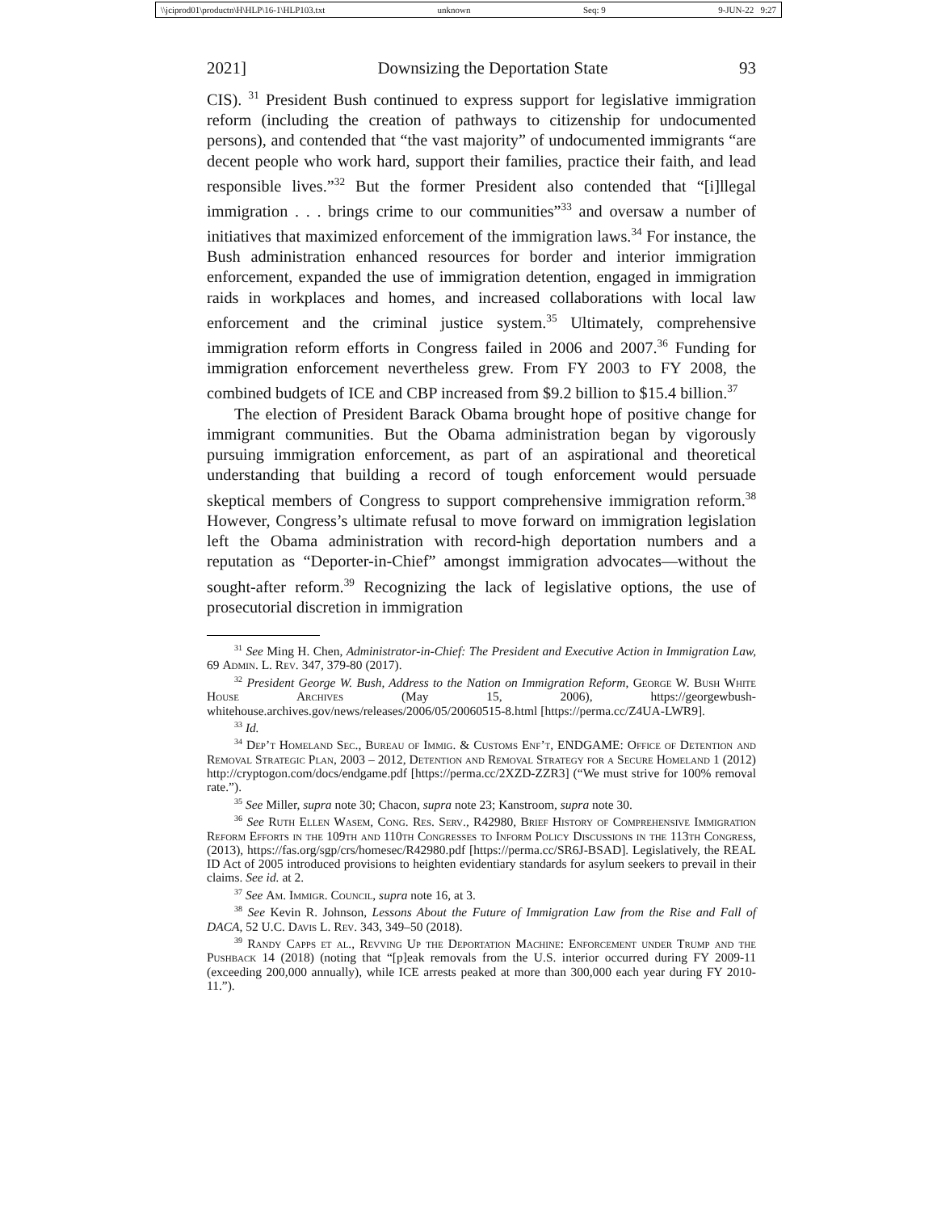\\jciprod01\productn\H\HLP\16-1\HLP103.txt unknown Seq: 9 9-JUN-22 9:27
2021] Downsizing the Deportation State 93
CIS). <sup>31</sup> President Bush continued to express support for legislative immigration reform (including the creation of pathways to citizenship for undocumented persons), and contended that “the vast majority” of undocumented immigrants “are decent people who work hard, support their families, practice their faith, and lead responsible lives.”<sup>32</sup> But the former President also contended that “[i]llegal immigration . . . brings crime to our communities”<sup>33</sup> and oversaw a number of initiatives that maximized enforcement of the immigration laws.<sup>34</sup> For instance, the Bush administration enhanced resources for border and interior immigration enforcement, expanded the use of immigration detention, engaged in immigration raids in workplaces and homes, and increased collaborations with local law enforcement and the criminal justice system.<sup>35</sup> Ultimately, comprehensive immigration reform efforts in Congress failed in 2006 and 2007.<sup>36</sup> Funding for immigration enforcement nevertheless grew. From FY 2003 to FY 2008, the combined budgets of ICE and CBP increased from $9.2 billion to $15.4 billion.<sup>37</sup>
The election of President Barack Obama brought hope of positive change for immigrant communities. But the Obama administration began by vigorously pursuing immigration enforcement, as part of an aspirational and theoretical understanding that building a record of tough enforcement would persuade skeptical members of Congress to support comprehensive immigration reform.<sup>38</sup> However, Congress’s ultimate refusal to move forward on immigration legislation left the Obama administration with record-high deportation numbers and a reputation as “Deporter-in-Chief” amongst immigration advocates—without the sought-after reform.<sup>39</sup> Recognizing the lack of legislative options, the use of prosecutorial discretion in immigration
<sup>31</sup> See Ming H. Chen, Administrator-in-Chief: The President and Executive Action in Immigration Law, 69 Admin. L. Rev. 347, 379-80 (2017).
<sup>32</sup> President George W. Bush, Address to the Nation on Immigration Reform, George W. Bush White House Archives (May 15, 2006), https://georgewbush-whitehouse.archives.gov/news/releases/2006/05/20060515-8.html [https://perma.cc/Z4UA-LWR9].
<sup>33</sup> Id.
<sup>34</sup> Dep’t Homeland Sec., Bureau of Immig. & Customs Enf’t, ENDGAME: Office of Detention and Removal Strategic Plan, 2003 – 2012, Detention and Removal Strategy for a Secure Homeland 1 (2012) http://cryptogon.com/docs/endgame.pdf [https://perma.cc/2XZD-ZZR3] (“We must strive for 100% removal rate.”).
<sup>35</sup> See Miller, supra note 30; Chacon, supra note 23; Kanstroom, supra note 30.
<sup>36</sup> See Ruth Ellen Wasem, Cong. Res. Serv., R42980, Brief History of Comprehensive Immigration Reform Efforts in the 109th and 110th Congresses to Inform Policy Discussions in the 113th Congress, (2013), https://fas.org/sgp/crs/homesec/R42980.pdf [https://perma.cc/SR6J-BSAD]. Legislatively, the REAL ID Act of 2005 introduced provisions to heighten evidentiary standards for asylum seekers to prevail in their claims. See id. at 2.
<sup>37</sup> See Am. Immigr. Council, supra note 16, at 3.
<sup>38</sup> See Kevin R. Johnson, Lessons About the Future of Immigration Law from the Rise and Fall of DACA, 52 U.C. Davis L. Rev. 343, 349–50 (2018).
<sup>39</sup> Randy Capps et al., Revving Up the Deportation Machine: Enforcement under Trump and the Pushback 14 (2018) (noting that “[p]eak removals from the U.S. interior occurred during FY 2009-11 (exceeding 200,000 annually), while ICE arrests peaked at more than 300,000 each year during FY 2010-11.”).